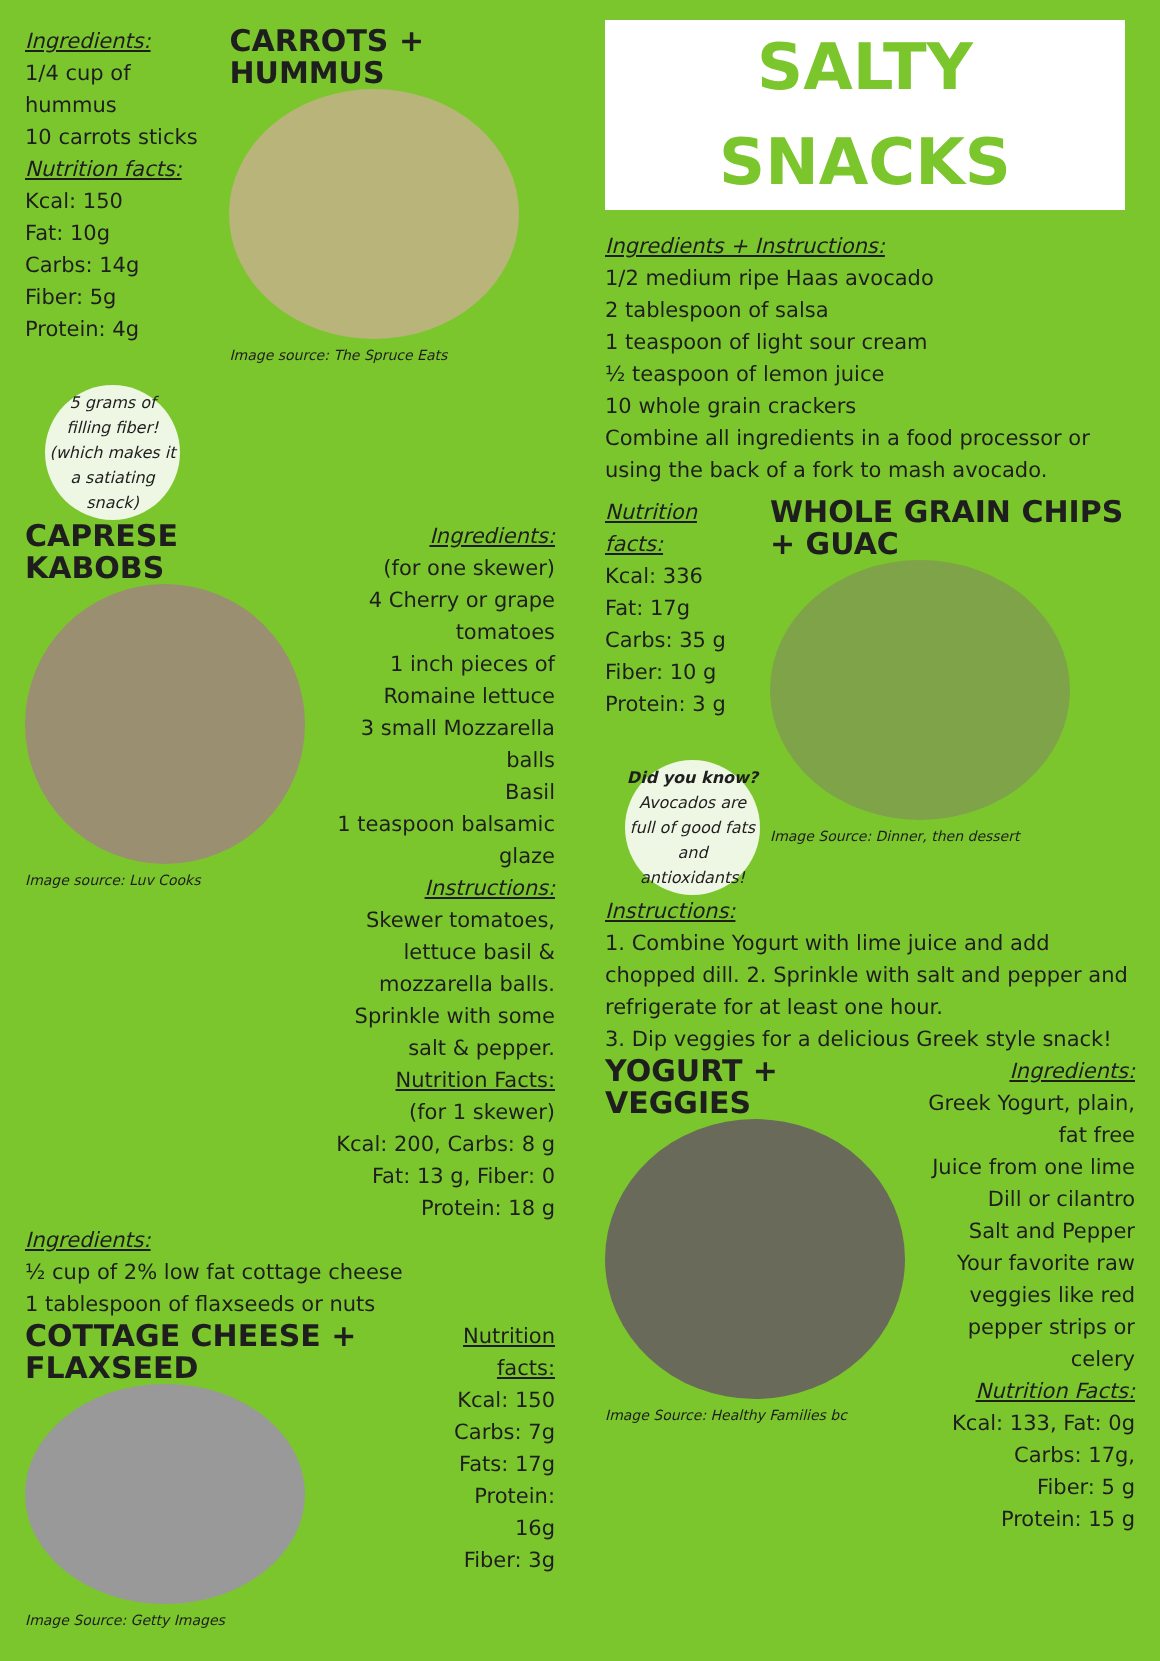Ingredients:
1/4 cup of hummus
10 carrots sticks
Nutrition facts:
Kcal: 150
Fat: 10g
Carbs: 14g
Fiber: 5g
Protein: 4g
5 grams of filling fiber! (which makes it a satiating snack)
CARROTS + HUMMUS
Image source: The Spruce Eats
CAPRESE KABOBS
Image source: Luv Cooks
Ingredients:
(for one skewer)
4 Cherry or grape tomatoes
1 inch pieces of Romaine lettuce
3 small Mozzarella balls
Basil
1 teaspoon balsamic glaze
Instructions:
Skewer tomatoes, lettuce basil & mozzarella balls. Sprinkle with some salt & pepper.
Nutrition Facts:
(for 1 skewer)
Kcal: 200, Carbs: 8 g
Fat: 13 g, Fiber: 0
Protein: 18 g
Ingredients:
½ cup of 2% low fat cottage cheese
1 tablespoon of flaxseeds or nuts
COTTAGE CHEESE + FLAXSEED
Image Source: Getty Images
Nutrition facts:
Kcal: 150
Carbs: 7g
Fats: 17g
Protein: 16g
Fiber: 3g
SALTY SNACKS
Ingredients + Instructions:
1/2 medium ripe Haas avocado
2 tablespoon of salsa
1 teaspoon of light sour cream
½ teaspoon of lemon juice
10 whole grain crackers
Combine all ingredients in a food processor or using the back of a fork to mash avocado.
Nutrition facts:
Kcal: 336
Fat: 17g
Carbs: 35 g
Fiber: 10 g
Protein: 3 g
Did you know?
Avocados are full of good fats and antioxidants!
WHOLE GRAIN CHIPS + GUAC
Image Source: Dinner, then dessert
Instructions:
1. Combine Yogurt with lime juice and add chopped dill. 2. Sprinkle with salt and pepper and refrigerate for at least one hour.
3. Dip veggies for a delicious Greek style snack!
YOGURT + VEGGIES
Image Source: Healthy Families bc
Ingredients:
Greek Yogurt, plain, fat free
Juice from one lime
Dill or cilantro
Salt and Pepper
Your favorite raw veggies like red pepper strips or celery
Nutrition Facts:
Kcal: 133, Fat: 0g
Carbs: 17g,
Fiber: 5 g
Protein: 15 g